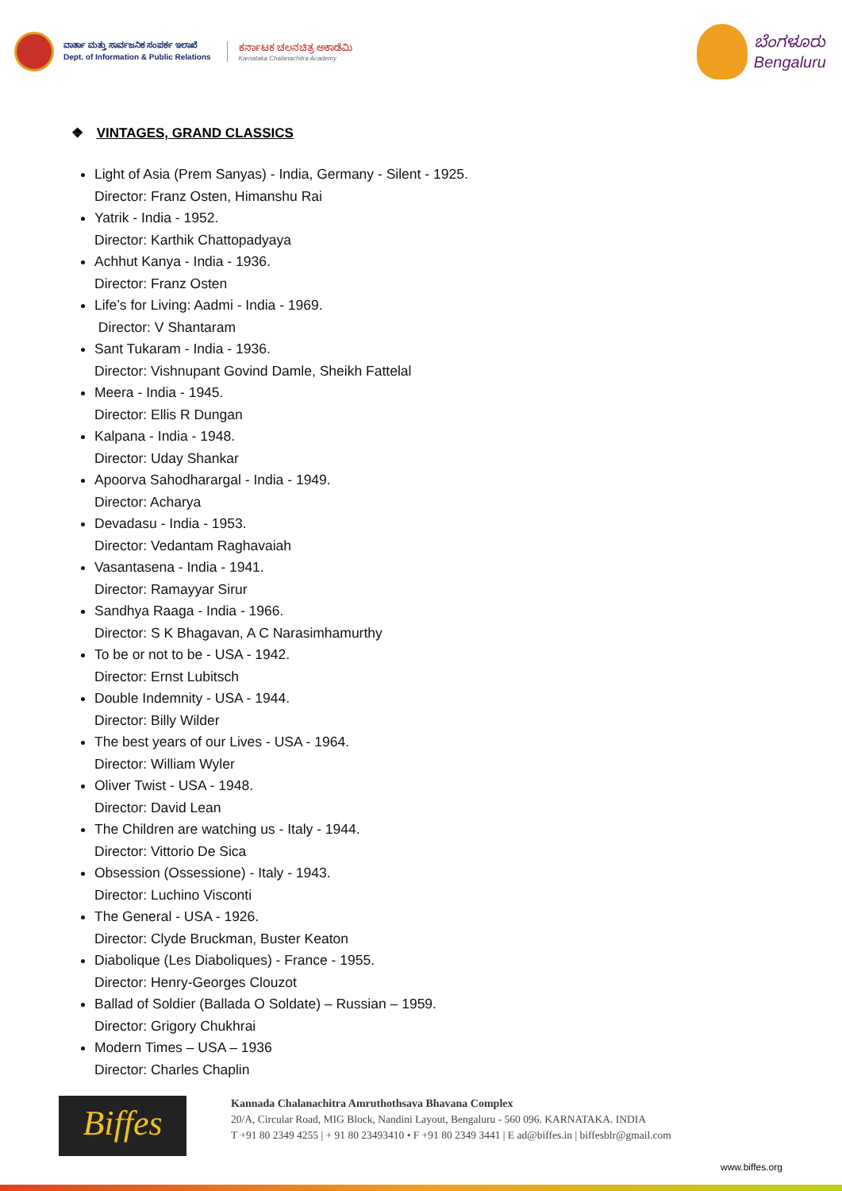ವಾರ್ತಾ ಮತ್ತು ಸಾರ್ವಜನಿಕ ಸಂಪರ್ಕ ಇಲಾಖೆ
Dept. of Information & Public Relations
ಕರ್ನಾಟಕ ಚಲನಚಿತ್ರ ಅಕಾಡೆಮಿ
Karnataka Chalanachitra Academy
ಬೆಂಗಳೂರು
Bengaluru
❖ VINTAGES, GRAND CLASSICS
Light of Asia (Prem Sanyas) - India, Germany - Silent - 1925.
Director: Franz Osten, Himanshu Rai
Yatrik - India - 1952.
Director: Karthik Chattopadyaya
Achhut Kanya - India - 1936.
Director: Franz Osten
Life’s for Living: Aadmi - India - 1969.
Director: V Shantaram
Sant Tukaram - India - 1936.
Director: Vishnupant Govind Damle, Sheikh Fattelal
Meera - India - 1945.
Director: Ellis R Dungan
Kalpana - India - 1948.
Director: Uday Shankar
Apoorva Sahodharargal - India - 1949.
Director: Acharya
Devadasu - India - 1953.
Director: Vedantam Raghavaiah
Vasantasena - India - 1941.
Director: Ramayyar Sirur
Sandhya Raaga - India - 1966.
Director: S K Bhagavan, A C Narasimhamurthy
To be or not to be - USA - 1942.
Director: Ernst Lubitsch
Double Indemnity - USA - 1944.
Director: Billy Wilder
The best years of our Lives - USA - 1964.
Director: William Wyler
Oliver Twist - USA - 1948.
Director: David Lean
The Children are watching us - Italy - 1944.
Director: Vittorio De Sica
Obsession (Ossessione) - Italy - 1943.
Director: Luchino Visconti
The General - USA - 1926.
Director: Clyde Bruckman, Buster Keaton
Diabolique (Les Diaboliques) - France - 1955.
Director: Henry-Georges Clouzot
Ballad of Soldier (Ballada O Soldate) – Russian – 1959.
Director: Grigory Chukhrai
Modern Times – USA – 1936
Director: Charles Chaplin
Biffes
Kannada Chalanachitra Amruthothsava Bhavana Complex
20/A, Circular Road, MIG Block, Nandini Layout, Bengaluru - 560 096. KARNATAKA. INDIA
T +91 80 2349 4255 | + 91 80 23493410 • F +91 80 2349 3441 | E ad@biffes.in | biffesblr@gmail.com
www.biffes.org